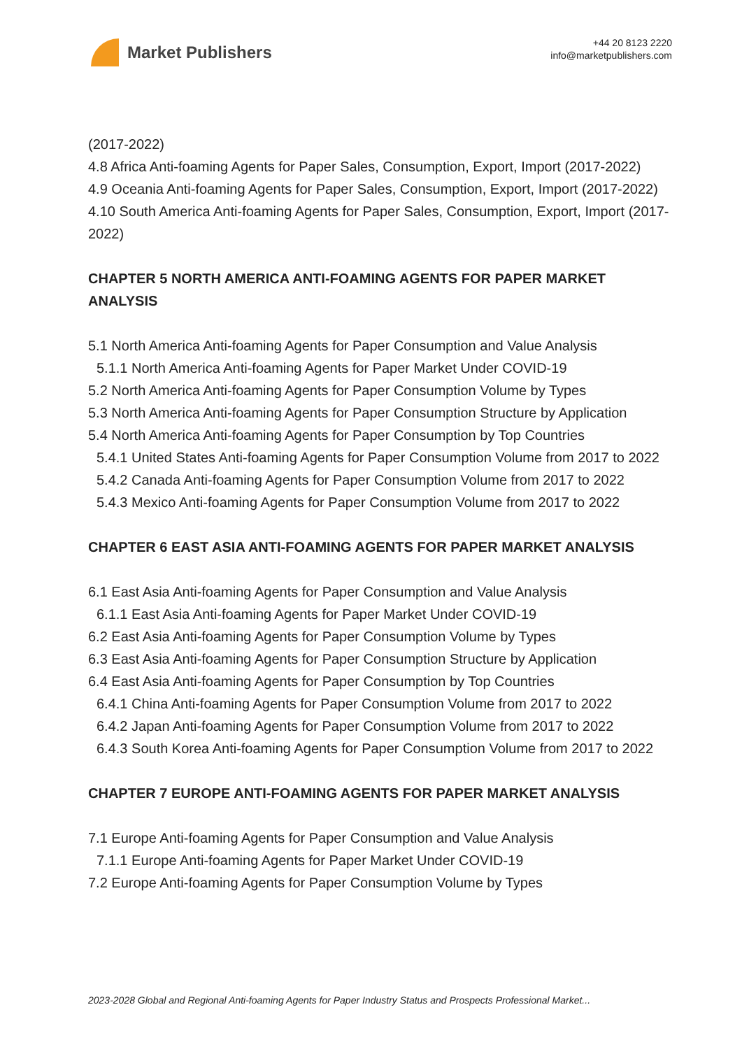Market Publishers
+44 20 8123 2220
info@marketpublishers.com
(2017-2022)
4.8 Africa Anti-foaming Agents for Paper Sales, Consumption, Export, Import (2017-2022)
4.9 Oceania Anti-foaming Agents for Paper Sales, Consumption, Export, Import (2017-2022)
4.10 South America Anti-foaming Agents for Paper Sales, Consumption, Export, Import (2017-2022)
CHAPTER 5 NORTH AMERICA ANTI-FOAMING AGENTS FOR PAPER MARKET ANALYSIS
5.1 North America Anti-foaming Agents for Paper Consumption and Value Analysis
5.1.1 North America Anti-foaming Agents for Paper Market Under COVID-19
5.2 North America Anti-foaming Agents for Paper Consumption Volume by Types
5.3 North America Anti-foaming Agents for Paper Consumption Structure by Application
5.4 North America Anti-foaming Agents for Paper Consumption by Top Countries
5.4.1 United States Anti-foaming Agents for Paper Consumption Volume from 2017 to 2022
5.4.2 Canada Anti-foaming Agents for Paper Consumption Volume from 2017 to 2022
5.4.3 Mexico Anti-foaming Agents for Paper Consumption Volume from 2017 to 2022
CHAPTER 6 EAST ASIA ANTI-FOAMING AGENTS FOR PAPER MARKET ANALYSIS
6.1 East Asia Anti-foaming Agents for Paper Consumption and Value Analysis
6.1.1 East Asia Anti-foaming Agents for Paper Market Under COVID-19
6.2 East Asia Anti-foaming Agents for Paper Consumption Volume by Types
6.3 East Asia Anti-foaming Agents for Paper Consumption Structure by Application
6.4 East Asia Anti-foaming Agents for Paper Consumption by Top Countries
6.4.1 China Anti-foaming Agents for Paper Consumption Volume from 2017 to 2022
6.4.2 Japan Anti-foaming Agents for Paper Consumption Volume from 2017 to 2022
6.4.3 South Korea Anti-foaming Agents for Paper Consumption Volume from 2017 to 2022
CHAPTER 7 EUROPE ANTI-FOAMING AGENTS FOR PAPER MARKET ANALYSIS
7.1 Europe Anti-foaming Agents for Paper Consumption and Value Analysis
7.1.1 Europe Anti-foaming Agents for Paper Market Under COVID-19
7.2 Europe Anti-foaming Agents for Paper Consumption Volume by Types
2023-2028 Global and Regional Anti-foaming Agents for Paper Industry Status and Prospects Professional Market...